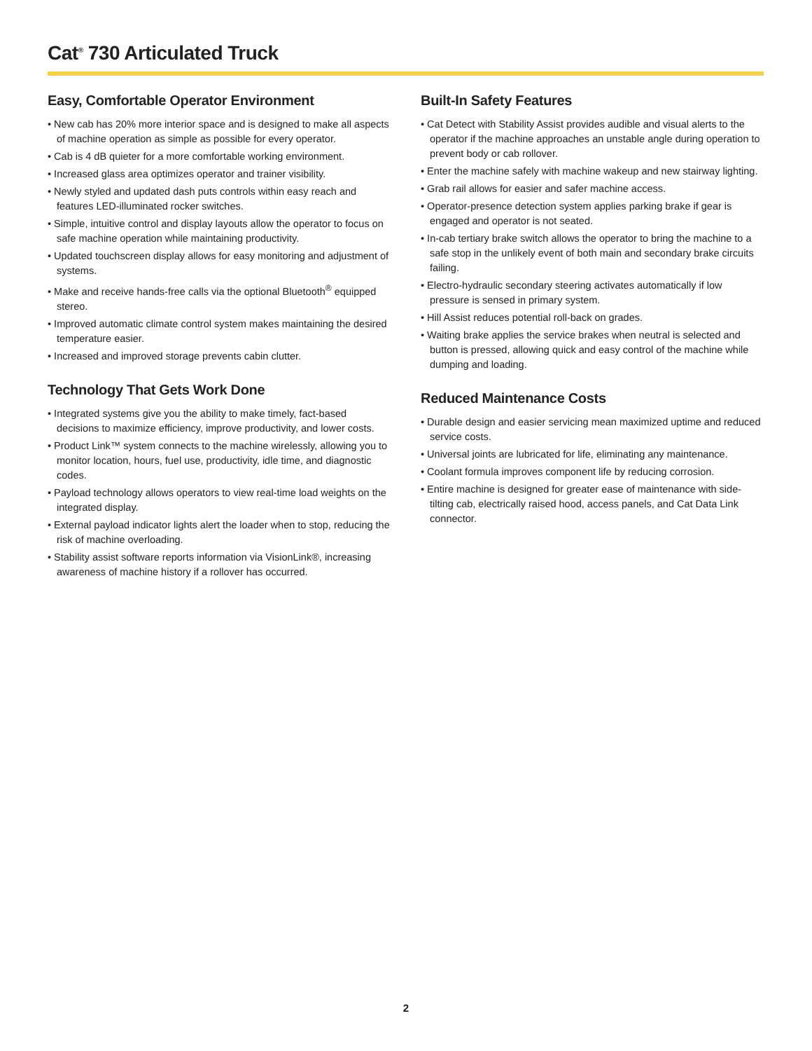Cat<sup>®</sup> 730 Articulated Truck
Easy, Comfortable Operator Environment
• New cab has 20% more interior space and is designed to make all aspects of machine operation as simple as possible for every operator.
• Cab is 4 dB quieter for a more comfortable working environment.
• Increased glass area optimizes operator and trainer visibility.
• Newly styled and updated dash puts controls within easy reach and features LED-illuminated rocker switches.
• Simple, intuitive control and display layouts allow the operator to focus on safe machine operation while maintaining productivity.
• Updated touchscreen display allows for easy monitoring and adjustment of systems.
• Make and receive hands-free calls via the optional Bluetooth<sup>®</sup> equipped stereo.
• Improved automatic climate control system makes maintaining the desired temperature easier.
• Increased and improved storage prevents cabin clutter.
Technology That Gets Work Done
• Integrated systems give you the ability to make timely, fact-based decisions to maximize efficiency, improve productivity, and lower costs.
• Product Link™ system connects to the machine wirelessly, allowing you to monitor location, hours, fuel use, productivity, idle time, and diagnostic codes.
• Payload technology allows operators to view real-time load weights on the integrated display.
• External payload indicator lights alert the loader when to stop, reducing the risk of machine overloading.
• Stability assist software reports information via VisionLink®, increasing awareness of machine history if a rollover has occurred.
Built-In Safety Features
• Cat Detect with Stability Assist provides audible and visual alerts to the operator if the machine approaches an unstable angle during operation to prevent body or cab rollover.
• Enter the machine safely with machine wakeup and new stairway lighting.
• Grab rail allows for easier and safer machine access.
• Operator-presence detection system applies parking brake if gear is engaged and operator is not seated.
• In-cab tertiary brake switch allows the operator to bring the machine to a safe stop in the unlikely event of both main and secondary brake circuits failing.
• Electro-hydraulic secondary steering activates automatically if low pressure is sensed in primary system.
• Hill Assist reduces potential roll-back on grades.
• Waiting brake applies the service brakes when neutral is selected and button is pressed, allowing quick and easy control of the machine while dumping and loading.
Reduced Maintenance Costs
• Durable design and easier servicing mean maximized uptime and reduced service costs.
• Universal joints are lubricated for life, eliminating any maintenance.
• Coolant formula improves component life by reducing corrosion.
• Entire machine is designed for greater ease of maintenance with side-tilting cab, electrically raised hood, access panels, and Cat Data Link connector.
2